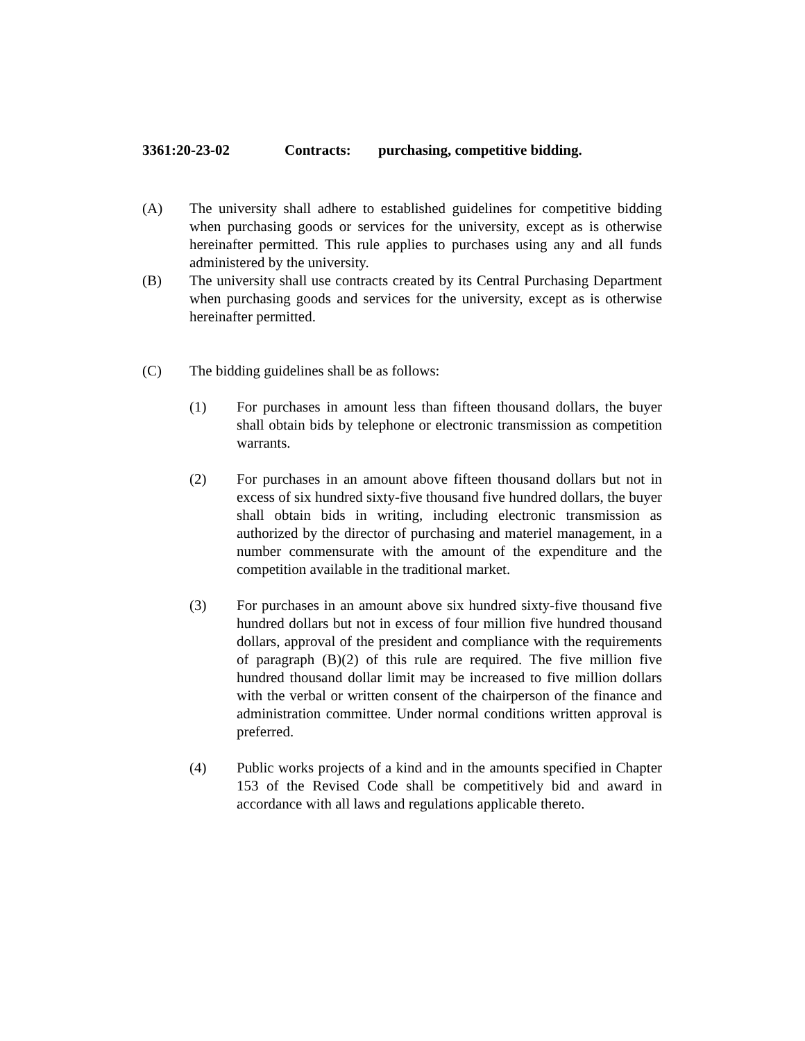3361:20-23-02 Contracts: purchasing, competitive bidding.
(A) The university shall adhere to established guidelines for competitive bidding when purchasing goods or services for the university, except as is otherwise hereinafter permitted. This rule applies to purchases using any and all funds administered by the university.
(B) The university shall use contracts created by its Central Purchasing Department when purchasing goods and services for the university, except as is otherwise hereinafter permitted.
(C) The bidding guidelines shall be as follows:
(1) For purchases in amount less than fifteen thousand dollars, the buyer shall obtain bids by telephone or electronic transmission as competition warrants.
(2) For purchases in an amount above fifteen thousand dollars but not in excess of six hundred sixty-five thousand five hundred dollars, the buyer shall obtain bids in writing, including electronic transmission as authorized by the director of purchasing and materiel management, in a number commensurate with the amount of the expenditure and the competition available in the traditional market.
(3) For purchases in an amount above six hundred sixty-five thousand five hundred dollars but not in excess of four million five hundred thousand dollars, approval of the president and compliance with the requirements of paragraph (B)(2) of this rule are required. The five million five hundred thousand dollar limit may be increased to five million dollars with the verbal or written consent of the chairperson of the finance and administration committee. Under normal conditions written approval is preferred.
(4) Public works projects of a kind and in the amounts specified in Chapter 153 of the Revised Code shall be competitively bid and award in accordance with all laws and regulations applicable thereto.